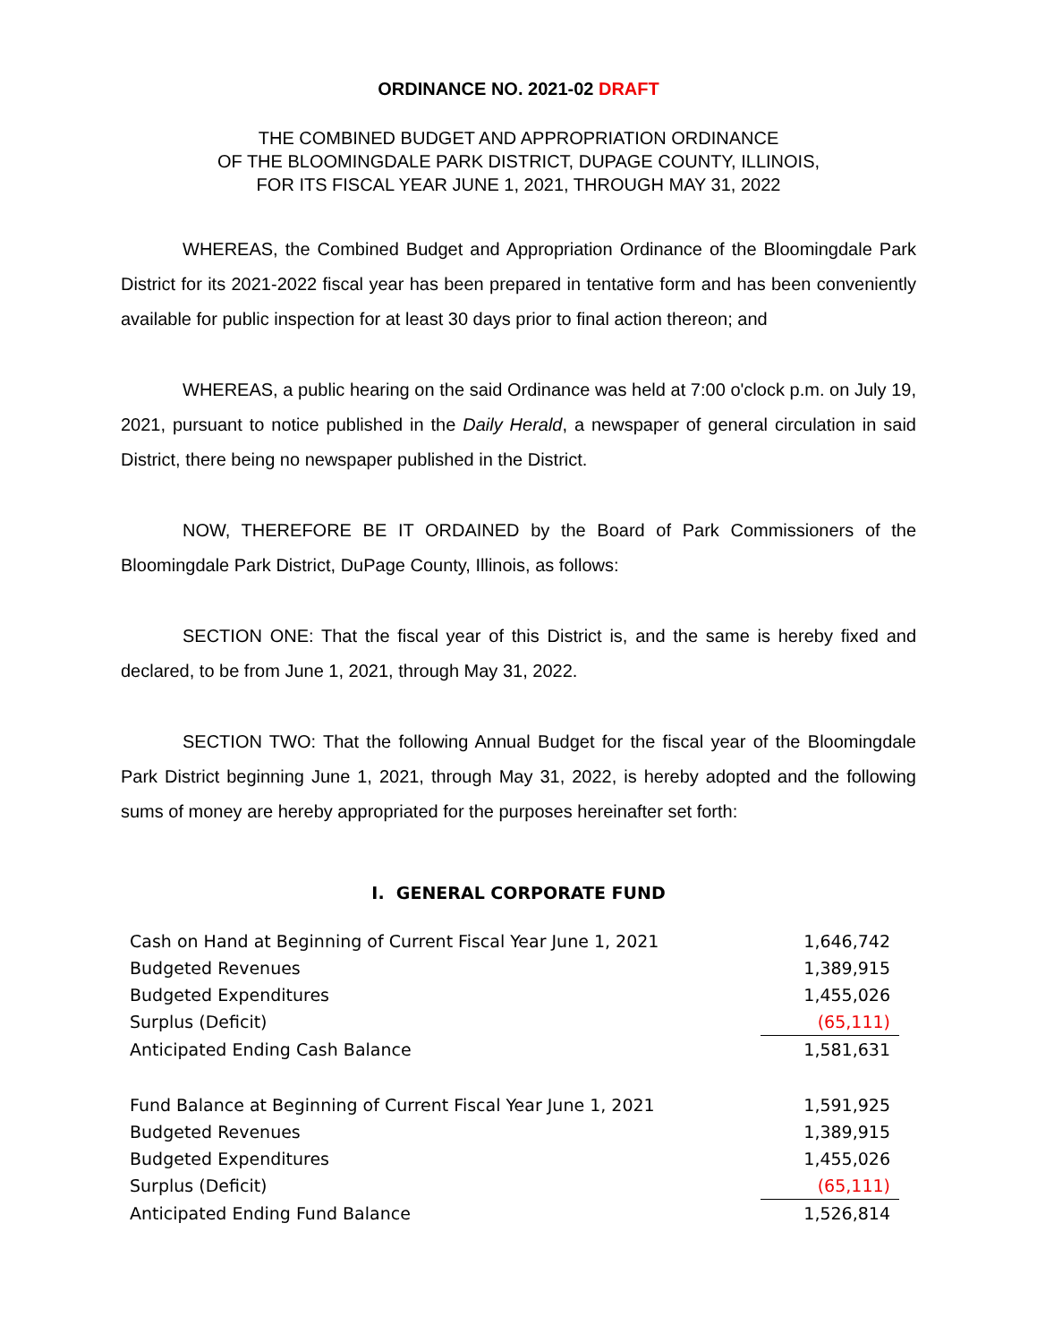ORDINANCE NO. 2021-02 DRAFT
THE COMBINED BUDGET AND APPROPRIATION ORDINANCE
OF THE BLOOMINGDALE PARK DISTRICT, DUPAGE COUNTY, ILLINOIS,
FOR ITS FISCAL YEAR JUNE 1, 2021, THROUGH MAY 31, 2022
WHEREAS, the Combined Budget and Appropriation Ordinance of the Bloomingdale Park District for its 2021-2022 fiscal year has been prepared in tentative form and has been conveniently available for public inspection for at least 30 days prior to final action thereon; and
WHEREAS, a public hearing on the said Ordinance was held at 7:00 o'clock p.m. on July 19, 2021, pursuant to notice published in the Daily Herald, a newspaper of general circulation in said District, there being no newspaper published in the District.
NOW, THEREFORE BE IT ORDAINED by the Board of Park Commissioners of the Bloomingdale Park District, DuPage County, Illinois, as follows:
SECTION ONE: That the fiscal year of this District is, and the same is hereby fixed and declared, to be from June 1, 2021, through May 31, 2022.
SECTION TWO: That the following Annual Budget for the fiscal year of the Bloomingdale Park District beginning June 1, 2021, through May 31, 2022, is hereby adopted and the following sums of money are hereby appropriated for the purposes hereinafter set forth:
I. GENERAL CORPORATE FUND
| Cash on Hand at Beginning of Current Fiscal Year June 1, 2021 | 1,646,742 |
| Budgeted Revenues | 1,389,915 |
| Budgeted Expenditures | 1,455,026 |
| Surplus (Deficit) | (65,111) |
| Anticipated Ending Cash Balance | 1,581,631 |
| Fund Balance at Beginning of Current Fiscal Year June 1, 2021 | 1,591,925 |
| Budgeted Revenues | 1,389,915 |
| Budgeted Expenditures | 1,455,026 |
| Surplus (Deficit) | (65,111) |
| Anticipated Ending Fund Balance | 1,526,814 |